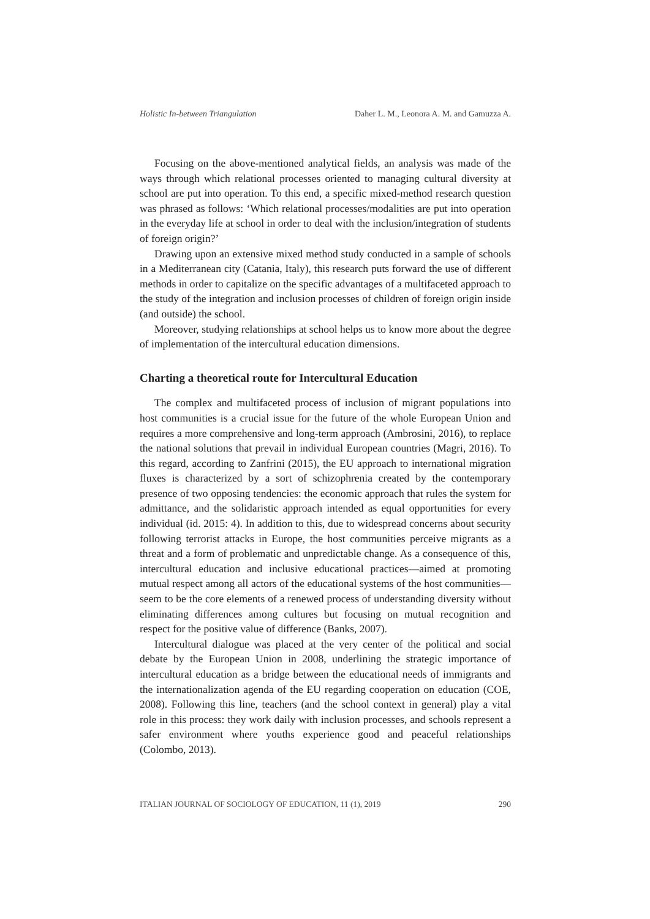Holistic In-between Triangulation Daher L. M., Leonora A. M. and Gamuzza A.
Focusing on the above-mentioned analytical fields, an analysis was made of the ways through which relational processes oriented to managing cultural diversity at school are put into operation. To this end, a specific mixed-method research question was phrased as follows: ‘Which relational processes/modalities are put into operation in the everyday life at school in order to deal with the inclusion/integration of students of foreign origin?’
Drawing upon an extensive mixed method study conducted in a sample of schools in a Mediterranean city (Catania, Italy), this research puts forward the use of different methods in order to capitalize on the specific advantages of a multifaceted approach to the study of the integration and inclusion processes of children of foreign origin inside (and outside) the school.
Moreover, studying relationships at school helps us to know more about the degree of implementation of the intercultural education dimensions.
Charting a theoretical route for Intercultural Education
The complex and multifaceted process of inclusion of migrant populations into host communities is a crucial issue for the future of the whole European Union and requires a more comprehensive and long-term approach (Ambrosini, 2016), to replace the national solutions that prevail in individual European countries (Magri, 2016). To this regard, according to Zanfrini (2015), the EU approach to international migration fluxes is characterized by a sort of schizophrenia created by the contemporary presence of two opposing tendencies: the economic approach that rules the system for admittance, and the solidaristic approach intended as equal opportunities for every individual (id. 2015: 4). In addition to this, due to widespread concerns about security following terrorist attacks in Europe, the host communities perceive migrants as a threat and a form of problematic and unpredictable change. As a consequence of this, intercultural education and inclusive educational practices—aimed at promoting mutual respect among all actors of the educational systems of the host communities—seem to be the core elements of a renewed process of understanding diversity without eliminating differences among cultures but focusing on mutual recognition and respect for the positive value of difference (Banks, 2007).
Intercultural dialogue was placed at the very center of the political and social debate by the European Union in 2008, underlining the strategic importance of intercultural education as a bridge between the educational needs of immigrants and the internationalization agenda of the EU regarding cooperation on education (COE, 2008). Following this line, teachers (and the school context in general) play a vital role in this process: they work daily with inclusion processes, and schools represent a safer environment where youths experience good and peaceful relationships (Colombo, 2013).
ITALIAN JOURNAL OF SOCIOLOGY OF EDUCATION, 11 (1), 2019 290